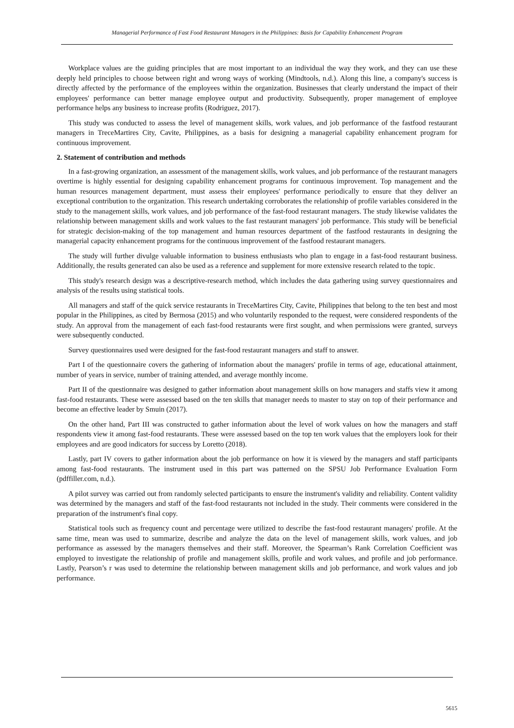Managerial Performance of Fast Food Restaurant Managers in the Philippines: Basis for Capability Enhancement Program
Workplace values are the guiding principles that are most important to an individual the way they work, and they can use these deeply held principles to choose between right and wrong ways of working (Mindtools, n.d.). Along this line, a company's success is directly affected by the performance of the employees within the organization. Businesses that clearly understand the impact of their employees' performance can better manage employee output and productivity. Subsequently, proper management of employee performance helps any business to increase profits (Rodriguez, 2017).
This study was conducted to assess the level of management skills, work values, and job performance of the fastfood restaurant managers in TreceMartires City, Cavite, Philippines, as a basis for designing a managerial capability enhancement program for continuous improvement.
2. Statement of contribution and methods
In a fast-growing organization, an assessment of the management skills, work values, and job performance of the restaurant managers overtime is highly essential for designing capability enhancement programs for continuous improvement. Top management and the human resources management department, must assess their employees' performance periodically to ensure that they deliver an exceptional contribution to the organization. This research undertaking corroborates the relationship of profile variables considered in the study to the management skills, work values, and job performance of the fast-food restaurant managers. The study likewise validates the relationship between management skills and work values to the fast restaurant managers' job performance. This study will be beneficial for strategic decision-making of the top management and human resources department of the fastfood restaurants in designing the managerial capacity enhancement programs for the continuous improvement of the fastfood restaurant managers.
The study will further divulge valuable information to business enthusiasts who plan to engage in a fast-food restaurant business. Additionally, the results generated can also be used as a reference and supplement for more extensive research related to the topic.
This study's research design was a descriptive-research method, which includes the data gathering using survey questionnaires and analysis of the results using statistical tools.
All managers and staff of the quick service restaurants in TreceMartires City, Cavite, Philippines that belong to the ten best and most popular in the Philippines, as cited by Bermosa (2015) and who voluntarily responded to the request, were considered respondents of the study. An approval from the management of each fast-food restaurants were first sought, and when permissions were granted, surveys were subsequently conducted.
Survey questionnaires used were designed for the fast-food restaurant managers and staff to answer.
Part I of the questionnaire covers the gathering of information about the managers' profile in terms of age, educational attainment, number of years in service, number of training attended, and average monthly income.
Part II of the questionnaire was designed to gather information about management skills on how managers and staffs view it among fast-food restaurants. These were assessed based on the ten skills that manager needs to master to stay on top of their performance and become an effective leader by Smuin (2017).
On the other hand, Part III was constructed to gather information about the level of work values on how the managers and staff respondents view it among fast-food restaurants. These were assessed based on the top ten work values that the employers look for their employees and are good indicators for success by Loretto (2018).
Lastly, part IV covers to gather information about the job performance on how it is viewed by the managers and staff participants among fast-food restaurants. The instrument used in this part was patterned on the SPSU Job Performance Evaluation Form (pdffiller.com, n.d.).
A pilot survey was carried out from randomly selected participants to ensure the instrument's validity and reliability. Content validity was determined by the managers and staff of the fast-food restaurants not included in the study. Their comments were considered in the preparation of the instrument's final copy.
Statistical tools such as frequency count and percentage were utilized to describe the fast-food restaurant managers' profile. At the same time, mean was used to summarize, describe and analyze the data on the level of management skills, work values, and job performance as assessed by the managers themselves and their staff. Moreover, the Spearman’s Rank Correlation Coefficient was employed to investigate the relationship of profile and management skills, profile and work values, and profile and job performance. Lastly, Pearson’s r was used to determine the relationship between management skills and job performance, and work values and job performance.
5615